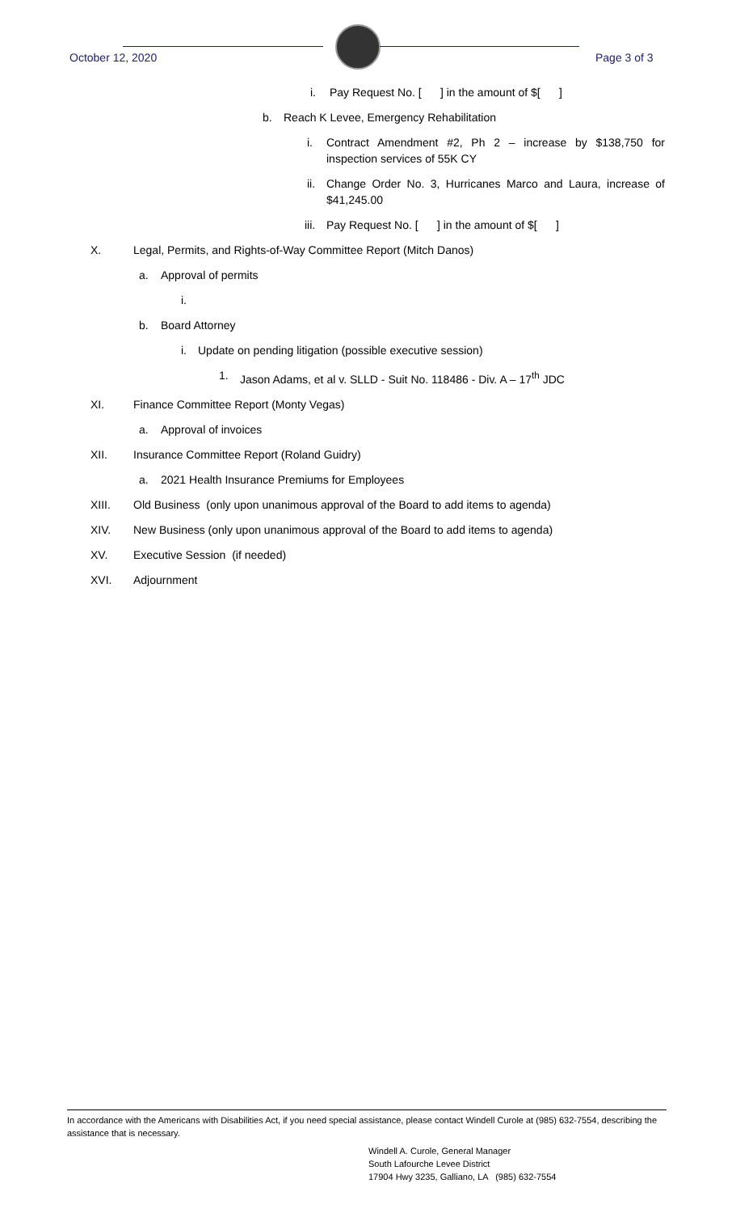October 12, 2020 Page 3 of 3
i. Pay Request No. [ ] in the amount of $[ ]
b. Reach K Levee, Emergency Rehabilitation
i. Contract Amendment #2, Ph 2 – increase by $138,750 for inspection services of 55K CY
ii. Change Order No. 3, Hurricanes Marco and Laura, increase of $41,245.00
iii. Pay Request No. [ ] in the amount of $[ ]
X. Legal, Permits, and Rights-of-Way Committee Report (Mitch Danos)
a. Approval of permits
i.
b. Board Attorney
i. Update on pending litigation (possible executive session)
1. Jason Adams, et al v. SLLD - Suit No. 118486 - Div. A – 17<sup>th</sup> JDC
XI. Finance Committee Report (Monty Vegas)
a. Approval of invoices
XII. Insurance Committee Report (Roland Guidry)
a. 2021 Health Insurance Premiums for Employees
XIII. Old Business (only upon unanimous approval of the Board to add items to agenda)
XIV. New Business (only upon unanimous approval of the Board to add items to agenda)
XV. Executive Session (if needed)
XVI. Adjournment
In accordance with the Americans with Disabilities Act, if you need special assistance, please contact Windell Curole at (985) 632-7554, describing the assistance that is necessary.
Windell A. Curole, General Manager
South Lafourche Levee District
17904 Hwy 3235, Galliano, LA (985) 632-7554